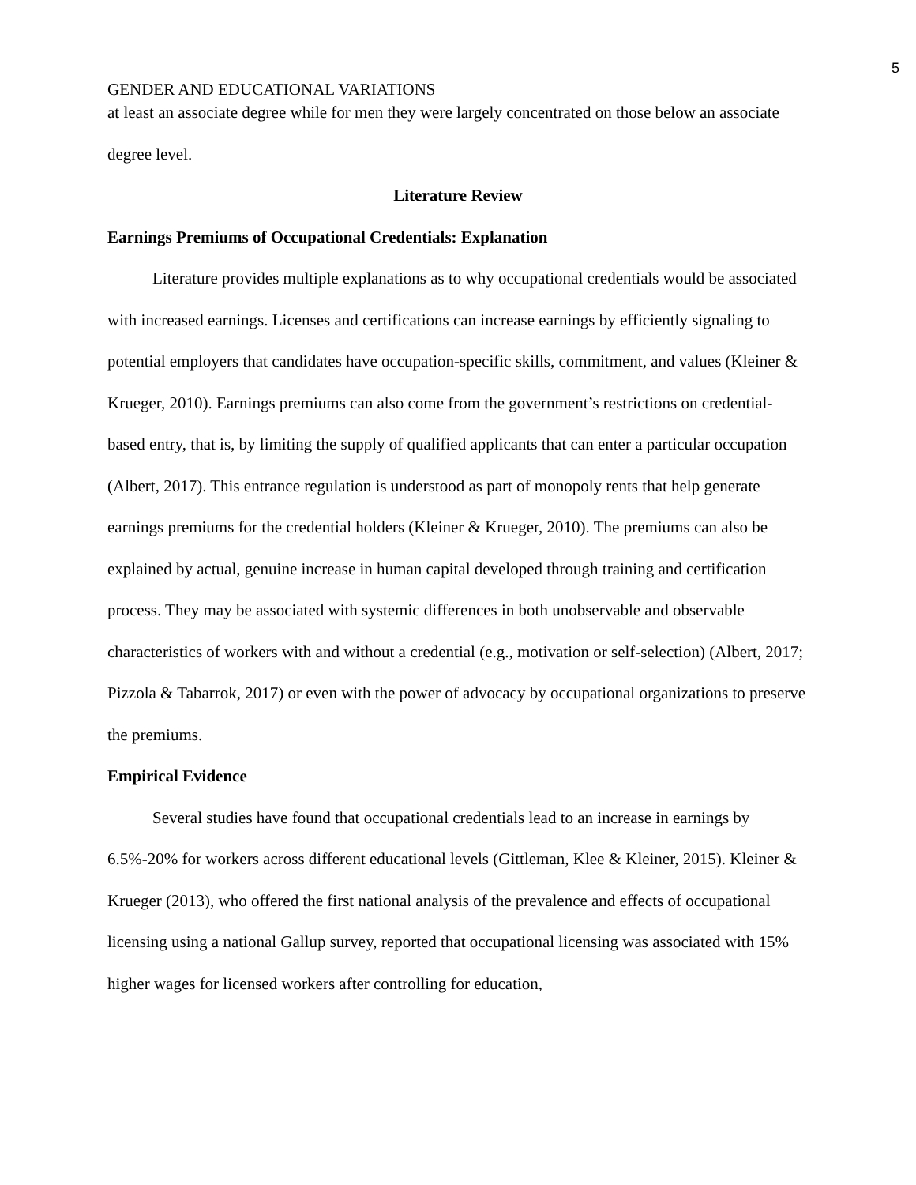5
GENDER AND EDUCATIONAL VARIATIONS
at least an associate degree while for men they were largely concentrated on those below an associate degree level.
Literature Review
Earnings Premiums of Occupational Credentials: Explanation
Literature provides multiple explanations as to why occupational credentials would be associated with increased earnings. Licenses and certifications can increase earnings by efficiently signaling to potential employers that candidates have occupation-specific skills, commitment, and values (Kleiner & Krueger, 2010). Earnings premiums can also come from the government’s restrictions on credential-based entry, that is, by limiting the supply of qualified applicants that can enter a particular occupation (Albert, 2017). This entrance regulation is understood as part of monopoly rents that help generate earnings premiums for the credential holders (Kleiner & Krueger, 2010). The premiums can also be explained by actual, genuine increase in human capital developed through training and certification process. They may be associated with systemic differences in both unobservable and observable characteristics of workers with and without a credential (e.g., motivation or self-selection) (Albert, 2017; Pizzola & Tabarrok, 2017) or even with the power of advocacy by occupational organizations to preserve the premiums.
Empirical Evidence
Several studies have found that occupational credentials lead to an increase in earnings by 6.5%-20% for workers across different educational levels (Gittleman, Klee & Kleiner, 2015). Kleiner & Krueger (2013), who offered the first national analysis of the prevalence and effects of occupational licensing using a national Gallup survey, reported that occupational licensing was associated with 15% higher wages for licensed workers after controlling for education,